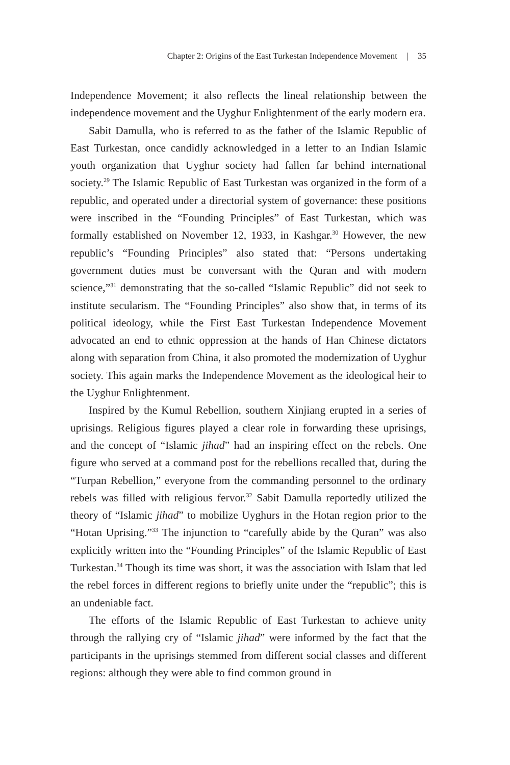Chapter 2: Origins of the East Turkestan Independence Movement | 35
Independence Movement; it also reflects the lineal relationship between the independence movement and the Uyghur Enlightenment of the early modern era.
Sabit Damulla, who is referred to as the father of the Islamic Republic of East Turkestan, once candidly acknowledged in a letter to an Indian Islamic youth organization that Uyghur society had fallen far behind international society.<sup>29</sup> The Islamic Republic of East Turkestan was organized in the form of a republic, and operated under a directorial system of governance: these positions were inscribed in the “Founding Principles” of East Turkestan, which was formally established on November 12, 1933, in Kashgar.<sup>30</sup> However, the new republic’s “Founding Principles” also stated that: “Persons undertaking government duties must be conversant with the Quran and with modern science,”<sup>31</sup> demonstrating that the so-called “Islamic Republic” did not seek to institute secularism. The “Founding Principles” also show that, in terms of its political ideology, while the First East Turkestan Independence Movement advocated an end to ethnic oppression at the hands of Han Chinese dictators along with separation from China, it also promoted the modernization of Uyghur society. This again marks the Independence Movement as the ideological heir to the Uyghur Enlightenment.
Inspired by the Kumul Rebellion, southern Xinjiang erupted in a series of uprisings. Religious figures played a clear role in forwarding these uprisings, and the concept of “Islamic jihad” had an inspiring effect on the rebels. One figure who served at a command post for the rebellions recalled that, during the “Turpan Rebellion,” everyone from the commanding personnel to the ordinary rebels was filled with religious fervor.<sup>32</sup> Sabit Damulla reportedly utilized the theory of “Islamic jihad” to mobilize Uyghurs in the Hotan region prior to the “Hotan Uprising.”<sup>33</sup> The injunction to “carefully abide by the Quran” was also explicitly written into the “Founding Principles” of the Islamic Republic of East Turkestan.<sup>34</sup> Though its time was short, it was the association with Islam that led the rebel forces in different regions to briefly unite under the “republic”; this is an undeniable fact.
The efforts of the Islamic Republic of East Turkestan to achieve unity through the rallying cry of “Islamic jihad” were informed by the fact that the participants in the uprisings stemmed from different social classes and different regions: although they were able to find common ground in